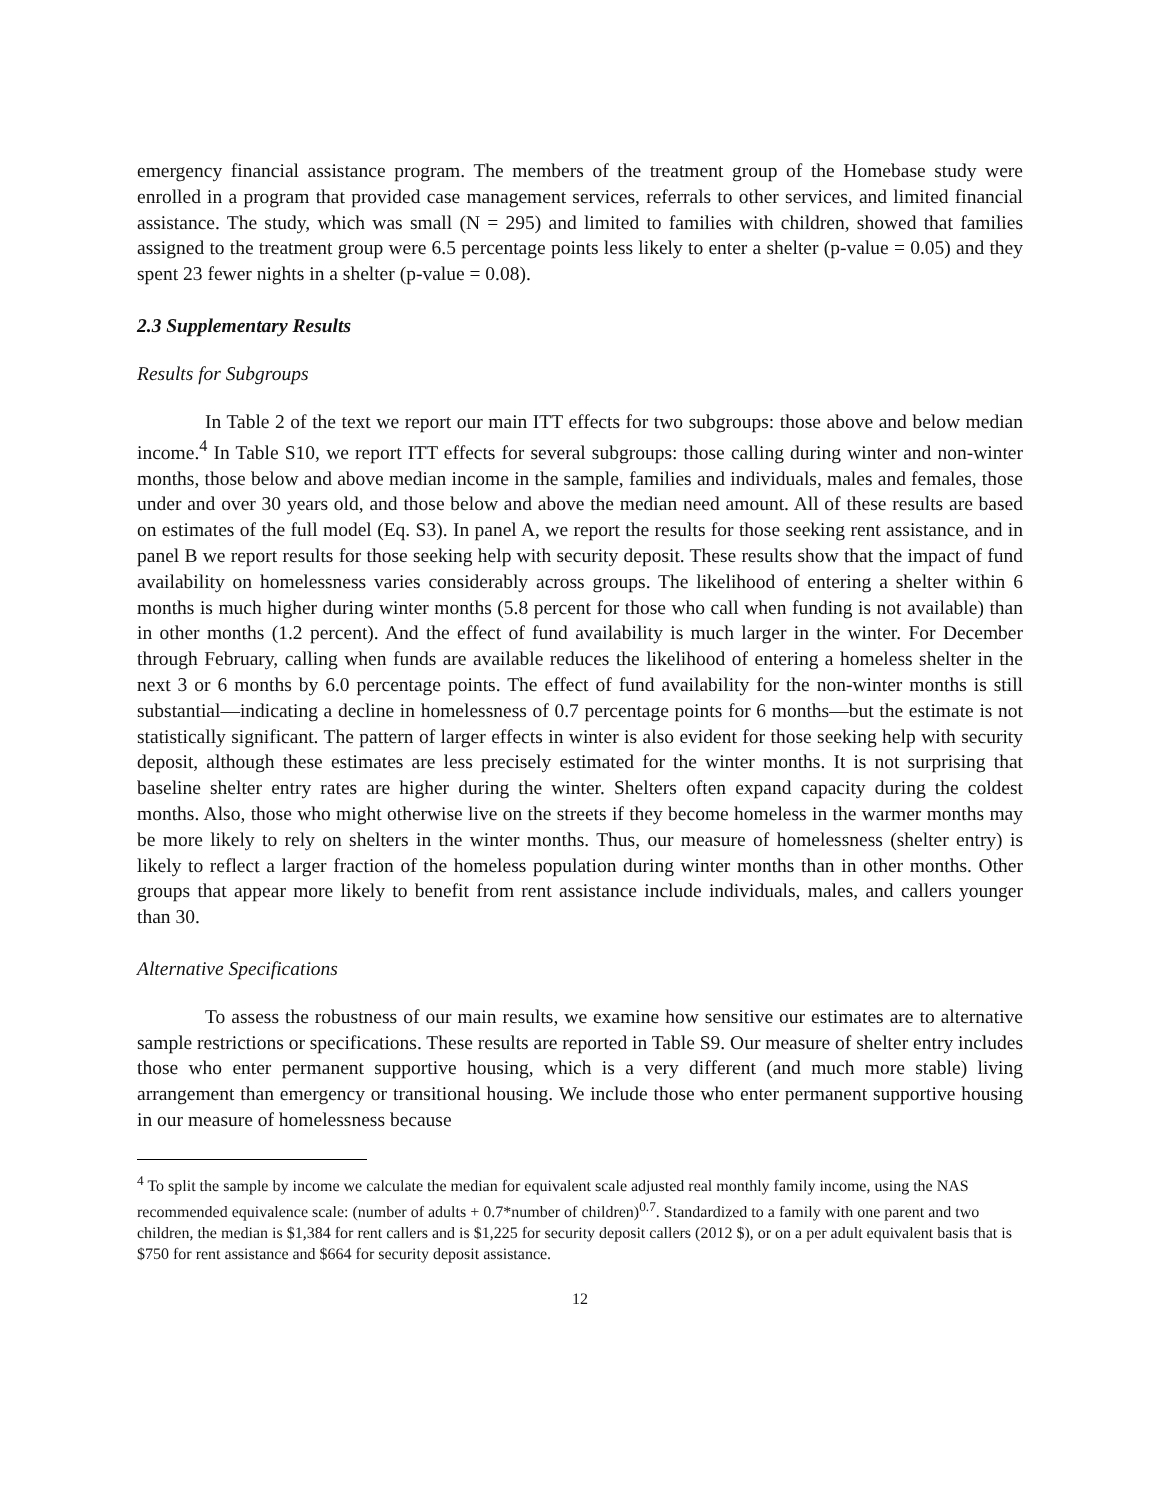emergency financial assistance program. The members of the treatment group of the Homebase study were enrolled in a program that provided case management services, referrals to other services, and limited financial assistance. The study, which was small (N = 295) and limited to families with children, showed that families assigned to the treatment group were 6.5 percentage points less likely to enter a shelter (p-value = 0.05) and they spent 23 fewer nights in a shelter (p-value = 0.08).
2.3 Supplementary Results
Results for Subgroups
In Table 2 of the text we report our main ITT effects for two subgroups: those above and below median income.<sup>4</sup> In Table S10, we report ITT effects for several subgroups: those calling during winter and non-winter months, those below and above median income in the sample, families and individuals, males and females, those under and over 30 years old, and those below and above the median need amount. All of these results are based on estimates of the full model (Eq. S3). In panel A, we report the results for those seeking rent assistance, and in panel B we report results for those seeking help with security deposit. These results show that the impact of fund availability on homelessness varies considerably across groups. The likelihood of entering a shelter within 6 months is much higher during winter months (5.8 percent for those who call when funding is not available) than in other months (1.2 percent). And the effect of fund availability is much larger in the winter. For December through February, calling when funds are available reduces the likelihood of entering a homeless shelter in the next 3 or 6 months by 6.0 percentage points. The effect of fund availability for the non-winter months is still substantial—indicating a decline in homelessness of 0.7 percentage points for 6 months—but the estimate is not statistically significant. The pattern of larger effects in winter is also evident for those seeking help with security deposit, although these estimates are less precisely estimated for the winter months. It is not surprising that baseline shelter entry rates are higher during the winter. Shelters often expand capacity during the coldest months. Also, those who might otherwise live on the streets if they become homeless in the warmer months may be more likely to rely on shelters in the winter months. Thus, our measure of homelessness (shelter entry) is likely to reflect a larger fraction of the homeless population during winter months than in other months. Other groups that appear more likely to benefit from rent assistance include individuals, males, and callers younger than 30.
Alternative Specifications
To assess the robustness of our main results, we examine how sensitive our estimates are to alternative sample restrictions or specifications. These results are reported in Table S9. Our measure of shelter entry includes those who enter permanent supportive housing, which is a very different (and much more stable) living arrangement than emergency or transitional housing. We include those who enter permanent supportive housing in our measure of homelessness because
<sup>4</sup> To split the sample by income we calculate the median for equivalent scale adjusted real monthly family income, using the NAS recommended equivalence scale: (number of adults + 0.7*number of children)<sup>0.7</sup>. Standardized to a family with one parent and two children, the median is $1,384 for rent callers and is $1,225 for security deposit callers (2012 $), or on a per adult equivalent basis that is $750 for rent assistance and $664 for security deposit assistance.
12